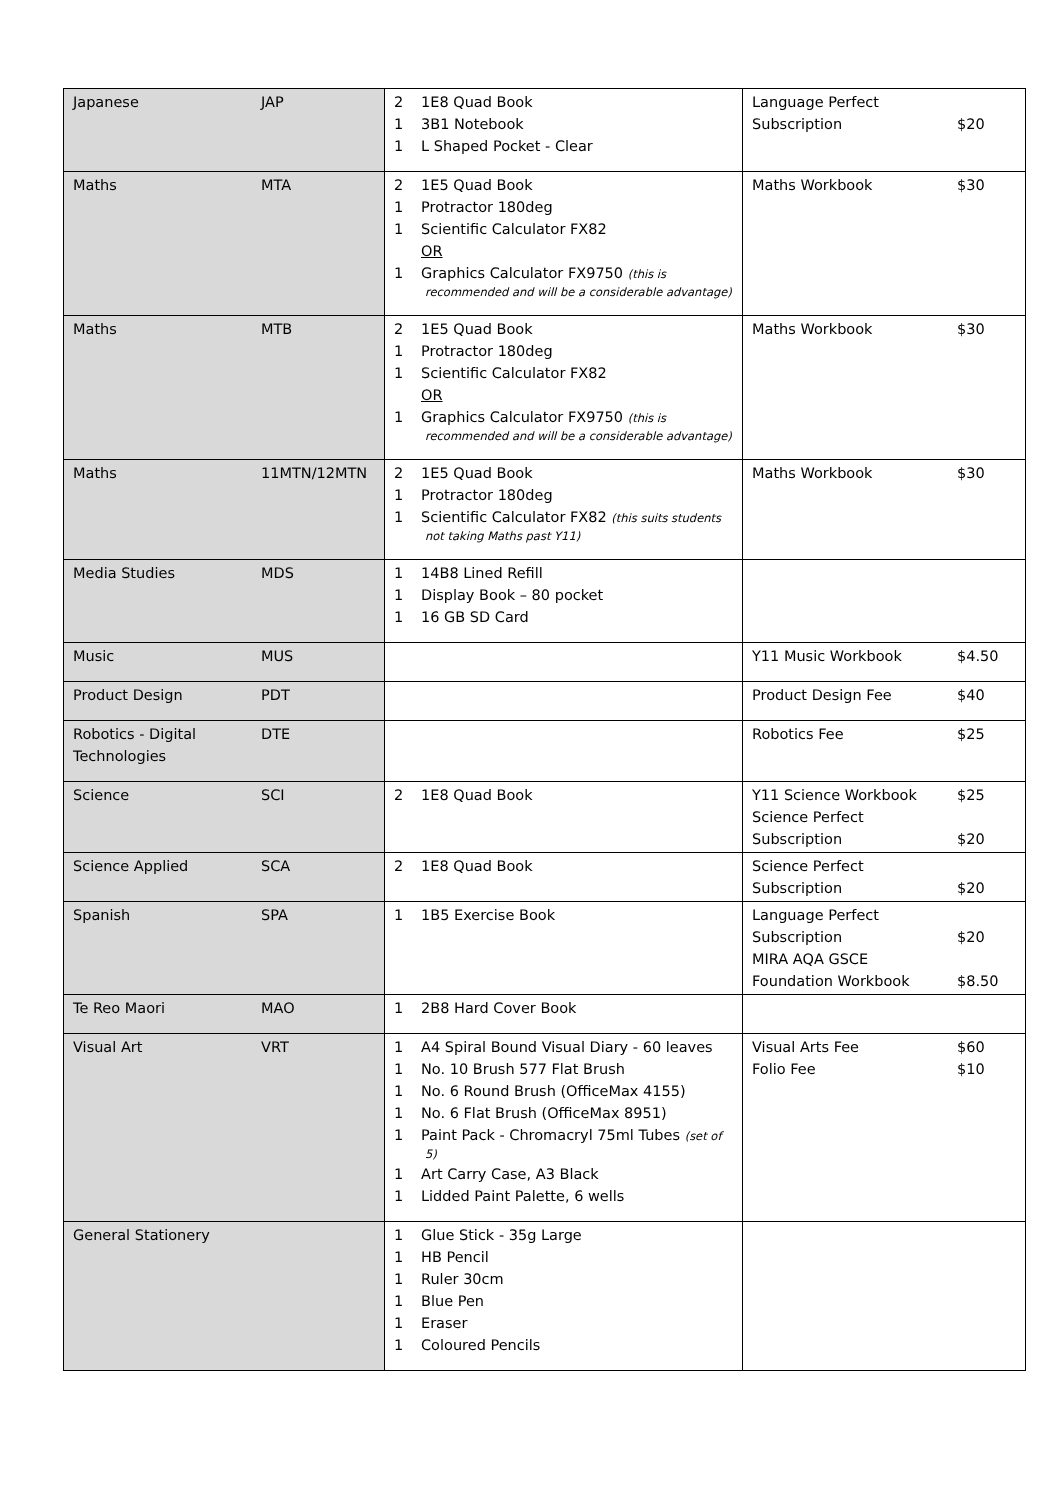| Japanese | JAP | 2 1E8 Quad Book 1 3B1 Notebook 1 L Shaped Pocket - Clear | Language Perfect Subscription $20 |
| Maths | MTA | 2 1E5 Quad Book 1 Protractor 180deg 1 Scientific Calculator FX82 OR 1 Graphics Calculator FX9750 (this is recommended and will be a considerable advantage) | Maths Workbook $30 |
| Maths | MTB | 2 1E5 Quad Book 1 Protractor 180deg 1 Scientific Calculator FX82 OR 1 Graphics Calculator FX9750 (this is recommended and will be a considerable advantage) | Maths Workbook $30 |
| Maths | 11MTN/12MTN | 2 1E5 Quad Book 1 Protractor 180deg 1 Scientific Calculator FX82 (this suits students not taking Maths past Y11) | Maths Workbook $30 |
| Media Studies | MDS | 1 14B8 Lined Refill 1 Display Book – 80 pocket 1 16 GB SD Card | |
| Music | MUS | | Y11 Music Workbook $4.50 |
| Product Design | PDT | | Product Design Fee $40 |
| Robotics - Digital Technologies | DTE | | Robotics Fee $25 |
| Science | SCI | 2 1E8 Quad Book | Y11 Science Workbook $25 Science Perfect Subscription $20 |
| Science Applied | SCA | 2 1E8 Quad Book | Science Perfect Subscription $20 |
| Spanish | SPA | 1 1B5 Exercise Book | Language Perfect Subscription $20 MIRA AQA GSCE Foundation Workbook $8.50 |
| Te Reo Maori | MAO | 1 2B8 Hard Cover Book | |
| Visual Art | VRT | 1 A4 Spiral Bound Visual Diary - 60 leaves 1 No. 10 Brush 577 Flat Brush 1 No. 6 Round Brush (OfficeMax 4155) 1 No. 6 Flat Brush (OfficeMax 8951) 1 Paint Pack - Chromacryl 75ml Tubes (set of 5) 1 Art Carry Case, A3 Black 1 Lidded Paint Palette, 6 wells | Visual Arts Fee $60 Folio Fee $10 |
| General Stationery | | 1 Glue Stick - 35g Large 1 HB Pencil 1 Ruler 30cm 1 Blue Pen 1 Eraser 1 Coloured Pencils | |